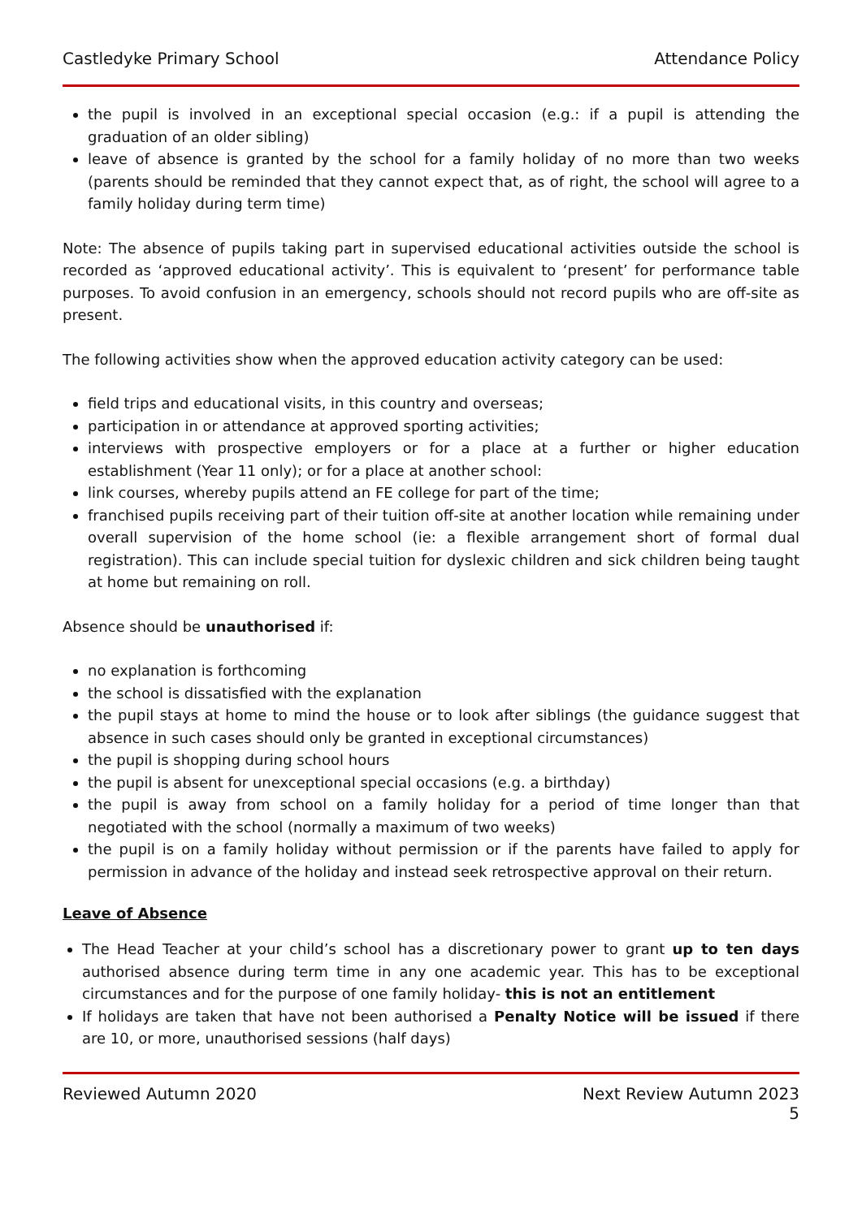Castledyke Primary School Attendance Policy
the pupil is involved in an exceptional special occasion (e.g.: if a pupil is attending the graduation of an older sibling)
leave of absence is granted by the school for a family holiday of no more than two weeks (parents should be reminded that they cannot expect that, as of right, the school will agree to a family holiday during term time)
Note: The absence of pupils taking part in supervised educational activities outside the school is recorded as ‘approved educational activity’. This is equivalent to ‘present’ for performance table purposes. To avoid confusion in an emergency, schools should not record pupils who are off-site as present.
The following activities show when the approved education activity category can be used:
field trips and educational visits, in this country and overseas;
participation in or attendance at approved sporting activities;
interviews with prospective employers or for a place at a further or higher education establishment (Year 11 only); or for a place at another school:
link courses, whereby pupils attend an FE college for part of the time;
franchised pupils receiving part of their tuition off-site at another location while remaining under overall supervision of the home school (ie: a flexible arrangement short of formal dual registration). This can include special tuition for dyslexic children and sick children being taught at home but remaining on roll.
Absence should be unauthorised if:
no explanation is forthcoming
the school is dissatisfied with the explanation
the pupil stays at home to mind the house or to look after siblings (the guidance suggest that absence in such cases should only be granted in exceptional circumstances)
the pupil is shopping during school hours
the pupil is absent for unexceptional special occasions (e.g. a birthday)
the pupil is away from school on a family holiday for a period of time longer than that negotiated with the school (normally a maximum of two weeks)
the pupil is on a family holiday without permission or if the parents have failed to apply for permission in advance of the holiday and instead seek retrospective approval on their return.
Leave of Absence
The Head Teacher at your child’s school has a discretionary power to grant up to ten days authorised absence during term time in any one academic year. This has to be exceptional circumstances and for the purpose of one family holiday- this is not an entitlement
If holidays are taken that have not been authorised a Penalty Notice will be issued if there are 10, or more, unauthorised sessions (half days)
Reviewed Autumn 2020 Next Review Autumn 2023
5